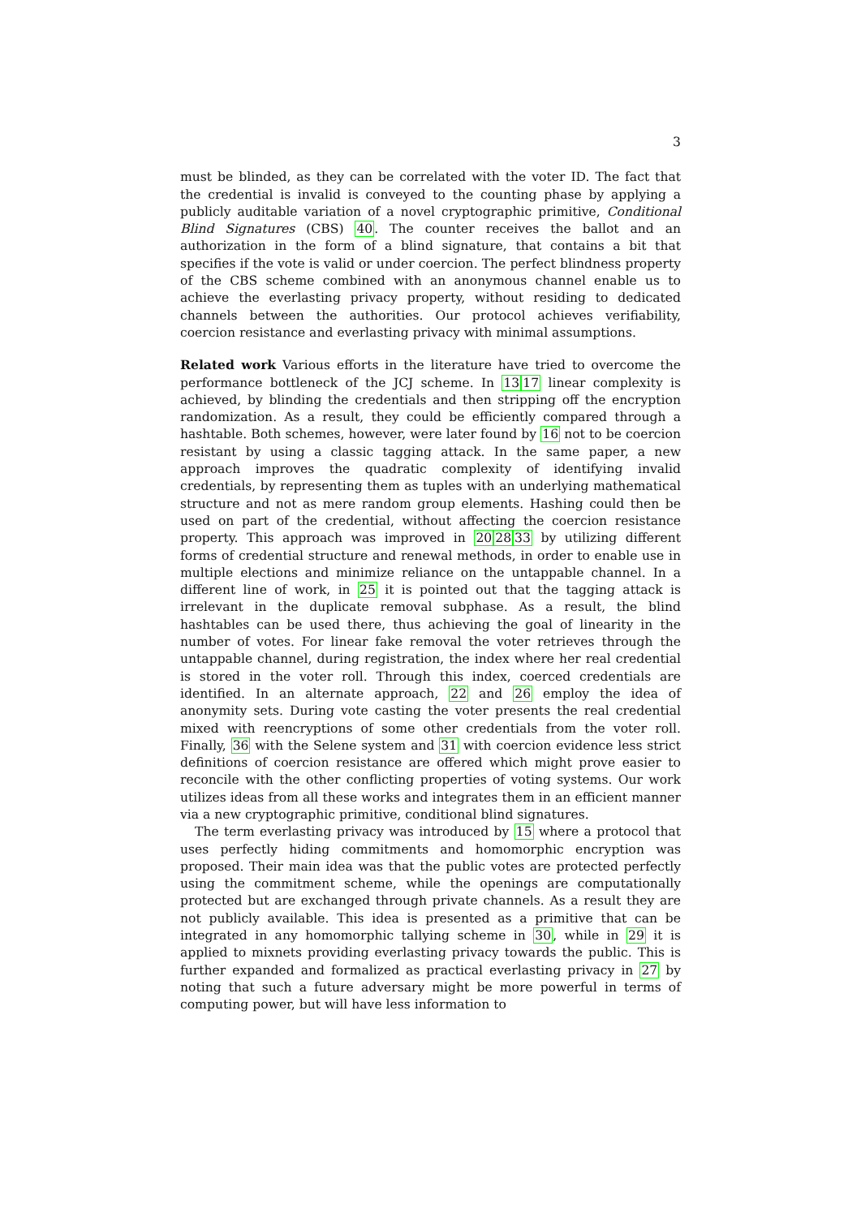3
must be blinded, as they can be correlated with the voter ID. The fact that the credential is invalid is conveyed to the counting phase by applying a publicly auditable variation of a novel cryptographic primitive, Conditional Blind Signatures (CBS) 40. The counter receives the ballot and an authorization in the form of a blind signature, that contains a bit that specifies if the vote is valid or under coercion. The perfect blindness property of the CBS scheme combined with an anonymous channel enable us to achieve the everlasting privacy property, without residing to dedicated channels between the authorities. Our protocol achieves verifiability, coercion resistance and everlasting privacy with minimal assumptions.
Related work Various efforts in the literature have tried to overcome the performance bottleneck of the JCJ scheme. In 1317 linear complexity is achieved, by blinding the credentials and then stripping off the encryption randomization. As a result, they could be efficiently compared through a hashtable. Both schemes, however, were later found by 16 not to be coercion resistant by using a classic tagging attack. In the same paper, a new approach improves the quadratic complexity of identifying invalid credentials, by representing them as tuples with an underlying mathematical structure and not as mere random group elements. Hashing could then be used on part of the credential, without affecting the coercion resistance property. This approach was improved in 202833 by utilizing different forms of credential structure and renewal methods, in order to enable use in multiple elections and minimize reliance on the untappable channel. In a different line of work, in 25 it is pointed out that the tagging attack is irrelevant in the duplicate removal subphase. As a result, the blind hashtables can be used there, thus achieving the goal of linearity in the number of votes. For linear fake removal the voter retrieves through the untappable channel, during registration, the index where her real credential is stored in the voter roll. Through this index, coerced credentials are identified. In an alternate approach, 22 and 26 employ the idea of anonymity sets. During vote casting the voter presents the real credential mixed with reencryptions of some other credentials from the voter roll. Finally, 36 with the Selene system and 31 with coercion evidence less strict definitions of coercion resistance are offered which might prove easier to reconcile with the other conflicting properties of voting systems. Our work utilizes ideas from all these works and integrates them in an efficient manner via a new cryptographic primitive, conditional blind signatures.
The term everlasting privacy was introduced by 15 where a protocol that uses perfectly hiding commitments and homomorphic encryption was proposed. Their main idea was that the public votes are protected perfectly using the commitment scheme, while the openings are computationally protected but are exchanged through private channels. As a result they are not publicly available. This idea is presented as a primitive that can be integrated in any homomorphic tallying scheme in 30, while in 29 it is applied to mixnets providing everlasting privacy towards the public. This is further expanded and formalized as practical everlasting privacy in 27 by noting that such a future adversary might be more powerful in terms of computing power, but will have less information to